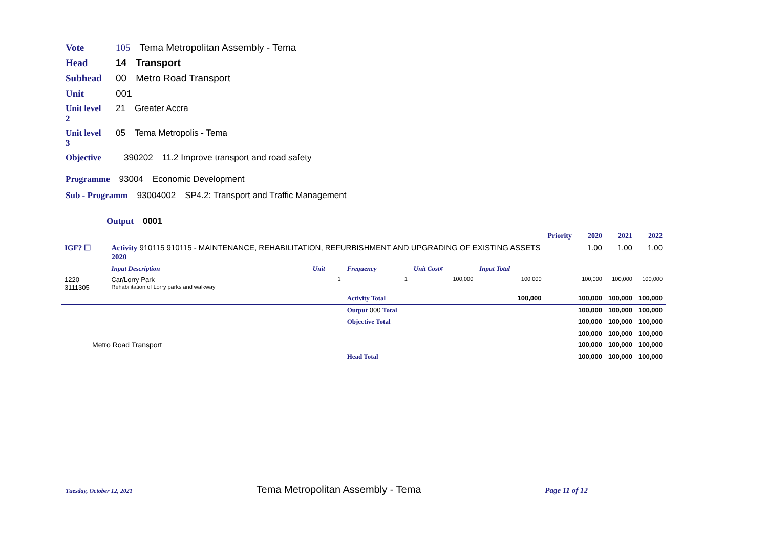Vote 105 Tema Metropolitan Assembly - Tema
Head 14 Transport
Subhead 00 Metro Road Transport
Unit 001
Unit level 2 21 Greater Accra
Unit level 3 05 Tema Metropolis - Tema
Objective 390202 11.2 Improve transport and road safety
Programme 93004 Economic Development
Sub - Programm 93004002 SP4.2: Transport and Traffic Management
Output 0001
| | | | | | | Priority | 2020 | 2021 | 2022 |
| IGF? ☐ | Activity 910115 910115 - MAINTENANCE, REHABILITATION, REFURBISHMENT AND UPGRADING OF EXISTING ASSETS 2020 | | | | | | 1.00 | 1.00 | 1.00 |
| | Input Description | Unit | Frequency | Unit Cost¢ | Input Total | | | | |
| 1220 3111305 | Car/Lorry Park Rehabilitation of Lorry parks and walkway | 1 | 1 | 100,000 | 100,000 | | 100,000 | 100,000 | 100,000 |
| | | | Activity Total | | 100,000 | | 100,000 | 100,000 | 100,000 |
| | | | Output 000 Total | | | | 100,000 | 100,000 | 100,000 |
| | | | Objective Total | | | | 100,000 | 100,000 | 100,000 |
| | | | | | | | 100,000 | 100,000 | 100,000 |
| Metro Road Transport | | | | | | | 100,000 | 100,000 | 100,000 |
| | | | Head Total | | | | 100,000 | 100,000 | 100,000 |
Tuesday, October 12, 2021 Tema Metropolitan Assembly - Tema Page 11 of 12